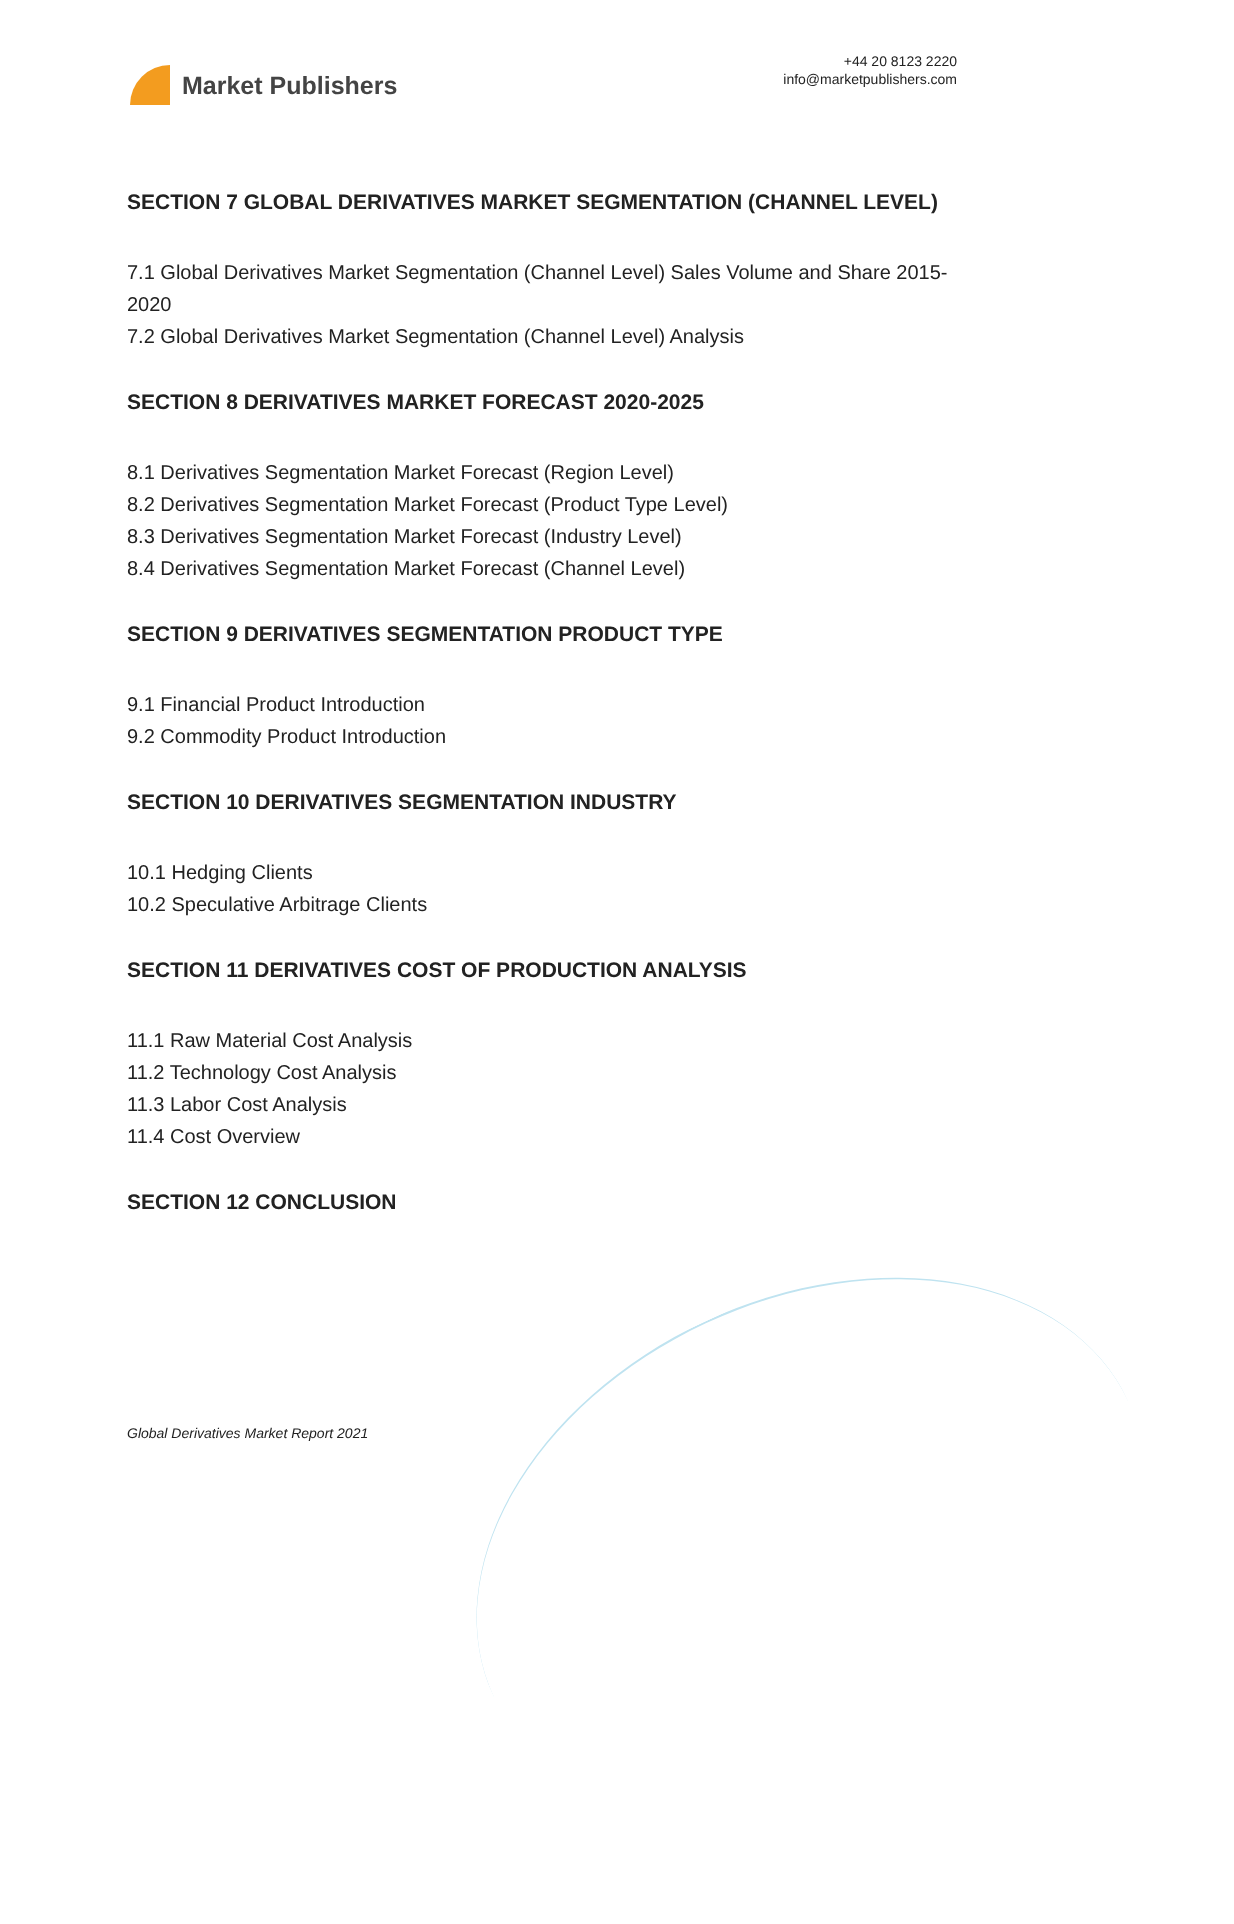Market Publishers
+44 20 8123 2220
info@marketpublishers.com
SECTION 7 GLOBAL DERIVATIVES MARKET SEGMENTATION (CHANNEL LEVEL)
7.1 Global Derivatives Market Segmentation (Channel Level) Sales Volume and Share 2015-2020
7.2 Global Derivatives Market Segmentation (Channel Level) Analysis
SECTION 8 DERIVATIVES MARKET FORECAST 2020-2025
8.1 Derivatives Segmentation Market Forecast (Region Level)
8.2 Derivatives Segmentation Market Forecast (Product Type Level)
8.3 Derivatives Segmentation Market Forecast (Industry Level)
8.4 Derivatives Segmentation Market Forecast (Channel Level)
SECTION 9 DERIVATIVES SEGMENTATION PRODUCT TYPE
9.1 Financial Product Introduction
9.2 Commodity Product Introduction
SECTION 10 DERIVATIVES SEGMENTATION INDUSTRY
10.1 Hedging Clients
10.2 Speculative Arbitrage Clients
SECTION 11 DERIVATIVES COST OF PRODUCTION ANALYSIS
11.1 Raw Material Cost Analysis
11.2 Technology Cost Analysis
11.3 Labor Cost Analysis
11.4 Cost Overview
SECTION 12 CONCLUSION
Global Derivatives Market Report 2021